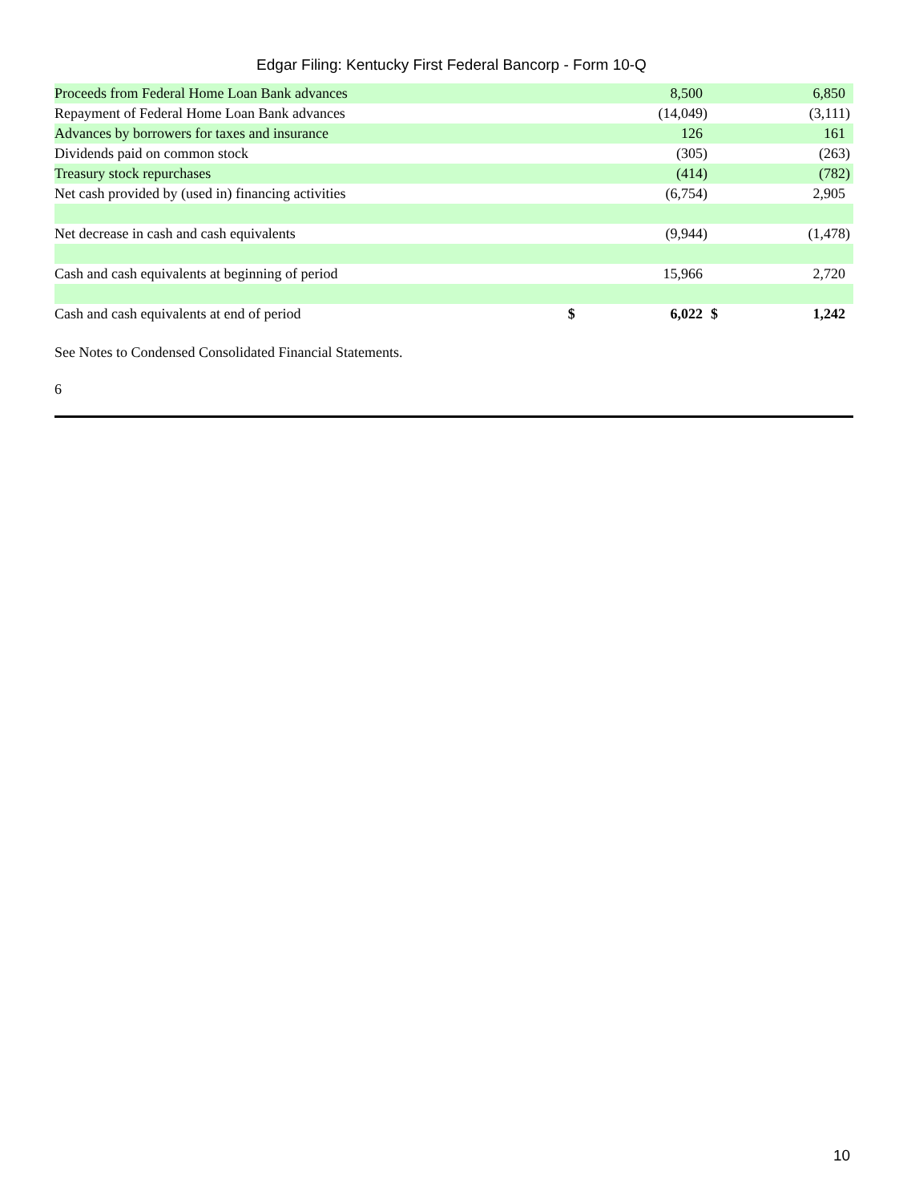Edgar Filing: Kentucky First Federal Bancorp - Form 10-Q
| Proceeds from Federal Home Loan Bank advances | | 8,500 | | | 6,850 | |
| Repayment of Federal Home Loan Bank advances | | (14,049 | ) | | (3,111 | ) |
| Advances by borrowers for taxes and insurance | | 126 | | | 161 | |
| Dividends paid on common stock | | (305 | ) | | (263 | ) |
| Treasury stock repurchases | | (414 | ) | | (782 | ) |
| Net cash provided by (used in) financing activities | | (6,754 | ) | | 2,905 | |
| Net decrease in cash and cash equivalents | | (9,944 | ) | | (1,478 | ) |
| Cash and cash equivalents at beginning of period | | 15,966 | | | 2,720 | |
| Cash and cash equivalents at end of period | $ | 6,022 | | $ | 1,242 | |
See Notes to Condensed Consolidated Financial Statements.
6
10